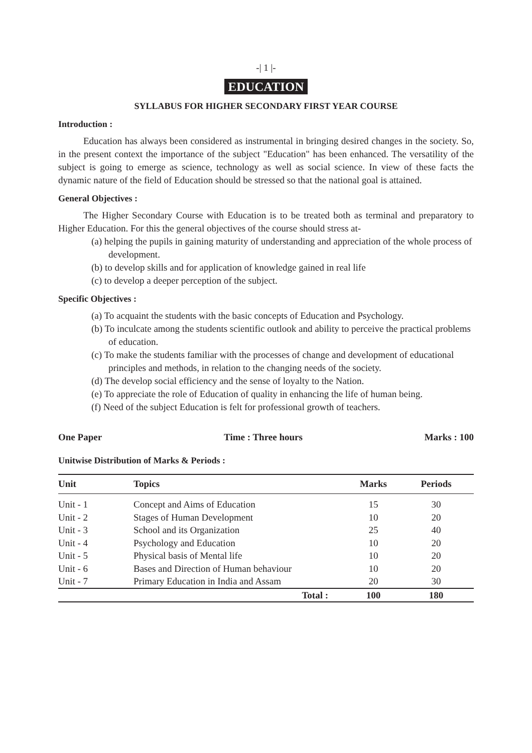-| 1 |-
EDUCATION
SYLLABUS FOR HIGHER SECONDARY FIRST YEAR COURSE
Introduction :
Education has always been considered as instrumental in bringing desired changes in the society. So, in the present context the importance of the subject "Education" has been enhanced. The versatility of the subject is going to emerge as science, technology as well as social science. In view of these facts the dynamic nature of the field of Education should be stressed so that the national goal is attained.
General Objectives :
The Higher Secondary Course with Education is to be treated both as terminal and preparatory to Higher Education. For this the general objectives of the course should stress at-
(a) helping the pupils in gaining maturity of understanding and appreciation of the whole process of development.
(b) to develop skills and for application of knowledge gained in real life
(c) to develop a deeper perception of the subject.
Specific Objectives :
(a) To acquaint the students with the basic concepts of Education and Psychology.
(b) To inculcate among the students scientific outlook and ability to perceive the practical problems of education.
(c) To make the students familiar with the processes of change and development of educational principles and methods, in relation to the changing needs of the society.
(d) The develop social efficiency and the sense of loyalty to the Nation.
(e) To appreciate the role of Education of quality in enhancing the life of human being.
(f) Need of the subject Education is felt for professional growth of teachers.
One Paper Time : Three hours Marks : 100
Unitwise Distribution of Marks & Periods :
| Unit | Topics | Marks | Periods |
| --- | --- | --- | --- |
| Unit - 1 | Concept and Aims of Education | 15 | 30 |
| Unit - 2 | Stages of Human Development | 10 | 20 |
| Unit - 3 | School and its Organization | 25 | 40 |
| Unit - 4 | Psychology and Education | 10 | 20 |
| Unit - 5 | Physical basis of Mental life | 10 | 20 |
| Unit - 6 | Bases and Direction of Human behaviour | 10 | 20 |
| Unit - 7 | Primary Education in India and Assam | 20 | 30 |
| | Total : | 100 | 180 |